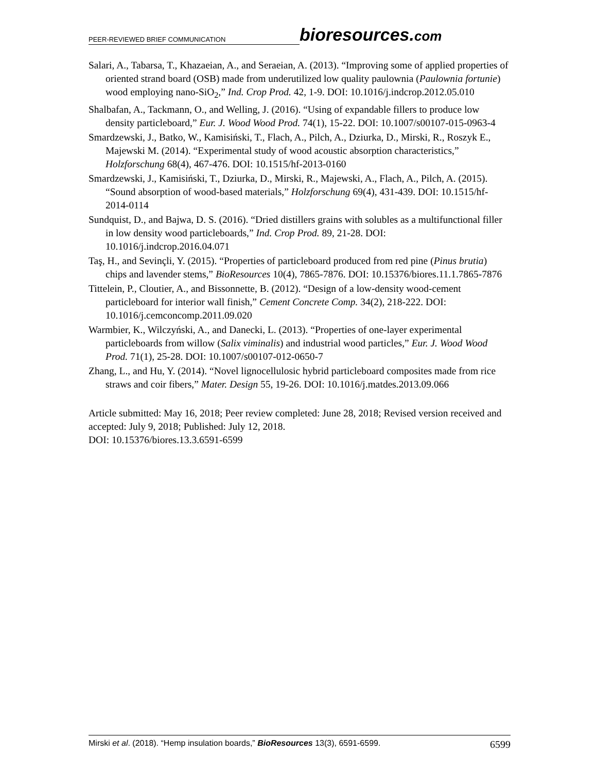PEER-REVIEWED BRIEF COMMUNICATION
bioresources.com
Salari, A., Tabarsa, T., Khazaeian, A., and Seraeian, A. (2013). “Improving some of applied properties of oriented strand board (OSB) made from underutilized low quality paulownia (Paulownia fortunie) wood employing nano-SiO<sub>2</sub>,” Ind. Crop Prod. 42, 1-9. DOI: 10.1016/j.indcrop.2012.05.010
Shalbafan, A., Tackmann, O., and Welling, J. (2016). “Using of expandable fillers to produce low density particleboard,” Eur. J. Wood Wood Prod. 74(1), 15-22. DOI: 10.1007/s00107-015-0963-4
Smardzewski, J., Batko, W., Kamisiński, T., Flach, A., Pilch, A., Dziurka, D., Mirski, R., Roszyk E., Majewski M. (2014). “Experimental study of wood acoustic absorption characteristics,” Holzforschung 68(4), 467-476. DOI: 10.1515/hf-2013-0160
Smardzewski, J., Kamisiński, T., Dziurka, D., Mirski, R., Majewski, A., Flach, A., Pilch, A. (2015). “Sound absorption of wood-based materials,” Holzforschung 69(4), 431-439. DOI: 10.1515/hf-2014-0114
Sundquist, D., and Bajwa, D. S. (2016). “Dried distillers grains with solubles as a multifunctional filler in low density wood particleboards,” Ind. Crop Prod. 89, 21-28. DOI: 10.1016/j.indcrop.2016.04.071
Taş, H., and Sevinçli, Y. (2015). “Properties of particleboard produced from red pine (Pinus brutia) chips and lavender stems,” BioResources 10(4), 7865-7876. DOI: 10.15376/biores.11.1.7865-7876
Tittelein, P., Cloutier, A., and Bissonnette, B. (2012). “Design of a low-density wood-cement particleboard for interior wall finish,” Cement Concrete Comp. 34(2), 218-222. DOI: 10.1016/j.cemconcomp.2011.09.020
Warmbier, K., Wilczyński, A., and Danecki, L. (2013). “Properties of one-layer experimental particleboards from willow (Salix viminalis) and industrial wood particles,” Eur. J. Wood Wood Prod. 71(1), 25-28. DOI: 10.1007/s00107-012-0650-7
Zhang, L., and Hu, Y. (2014). “Novel lignocellulosic hybrid particleboard composites made from rice straws and coir fibers,” Mater. Design 55, 19-26. DOI: 10.1016/j.matdes.2013.09.066
Article submitted: May 16, 2018; Peer review completed: June 28, 2018; Revised version received and accepted: July 9, 2018; Published: July 12, 2018.
DOI: 10.15376/biores.13.3.6591-6599
Mirski et al. (2018). “Hemp insulation boards,” BioResources 13(3), 6591-6599. 6599